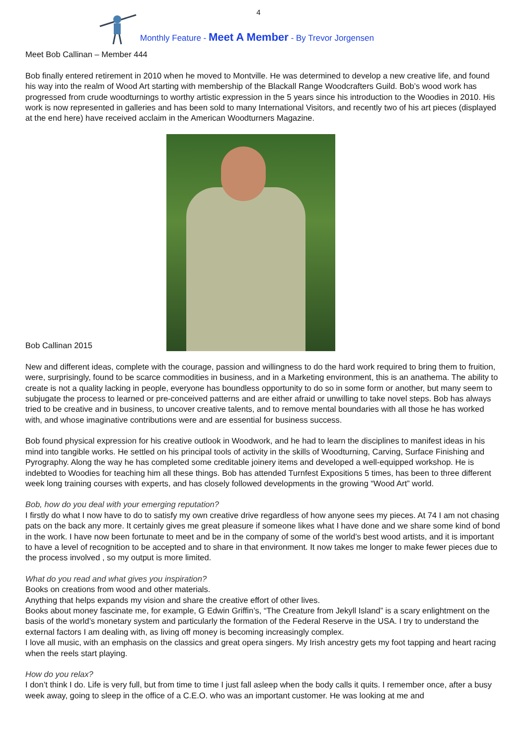4
Monthly Feature - Meet A Member - By Trevor Jorgensen
Meet Bob Callinan – Member 444
Bob finally entered retirement in 2010 when he moved to Montville. He was determined to develop a new creative life, and found his way into the realm of Wood Art starting with membership of the Blackall Range Woodcrafters Guild. Bob’s wood work has progressed from crude woodturnings to worthy artistic expression in the 5 years since his introduction to the Woodies in 2010. His work is now represented in galleries and has been sold to many International Visitors, and recently two of his art pieces (displayed at the end here) have received acclaim in the American Woodturners Magazine.
Bob Callinan 2015
New and different ideas, complete with the courage, passion and willingness to do the hard work required to bring them to fruition, were, surprisingly, found to be scarce commodities in business, and in a Marketing environment, this is an anathema. The ability to create is not a quality lacking in people, everyone has boundless opportunity to do so in some form or another, but many seem to subjugate the process to learned or pre-conceived patterns and are either afraid or unwilling to take novel steps. Bob has always tried to be creative and in business, to uncover creative talents, and to remove mental boundaries with all those he has worked with, and whose imaginative contributions were and are essential for business success.
Bob found physical expression for his creative outlook in Woodwork, and he had to learn the disciplines to manifest ideas in his mind into tangible works. He settled on his principal tools of activity in the skills of Woodturning, Carving, Surface Finishing and Pyrography. Along the way he has completed some creditable joinery items and developed a well-equipped workshop. He is indebted to Woodies for teaching him all these things. Bob has attended Turnfest Expositions 5 times, has been to three different week long training courses with experts, and has closely followed developments in the growing “Wood Art” world.
Bob, how do you deal with your emerging reputation?
I firstly do what I now have to do to satisfy my own creative drive regardless of how anyone sees my pieces. At 74 I am not chasing pats on the back any more. It certainly gives me great pleasure if someone likes what I have done and we share some kind of bond in the work. I have now been fortunate to meet and be in the company of some of the world’s best wood artists, and it is important to have a level of recognition to be accepted and to share in that environment. It now takes me longer to make fewer pieces due to the process involved , so my output is more limited.
What do you read and what gives you inspiration?
Books on creations from wood and other materials.
Anything that helps expands my vision and share the creative effort of other lives.
Books about money fascinate me, for example, G Edwin Griffin’s, “The Creature from Jekyll Island” is a scary enlightment on the basis of the world’s monetary system and particularly the formation of the Federal Reserve in the USA. I try to understand the external factors I am dealing with, as living off money is becoming increasingly complex.
I love all music, with an emphasis on the classics and great opera singers. My Irish ancestry gets my foot tapping and heart racing when the reels start playing.
How do you relax?
I don’t think I do. Life is very full, but from time to time I just fall asleep when the body calls it quits. I remember once, after a busy week away, going to sleep in the office of a C.E.O. who was an important customer. He was looking at me and